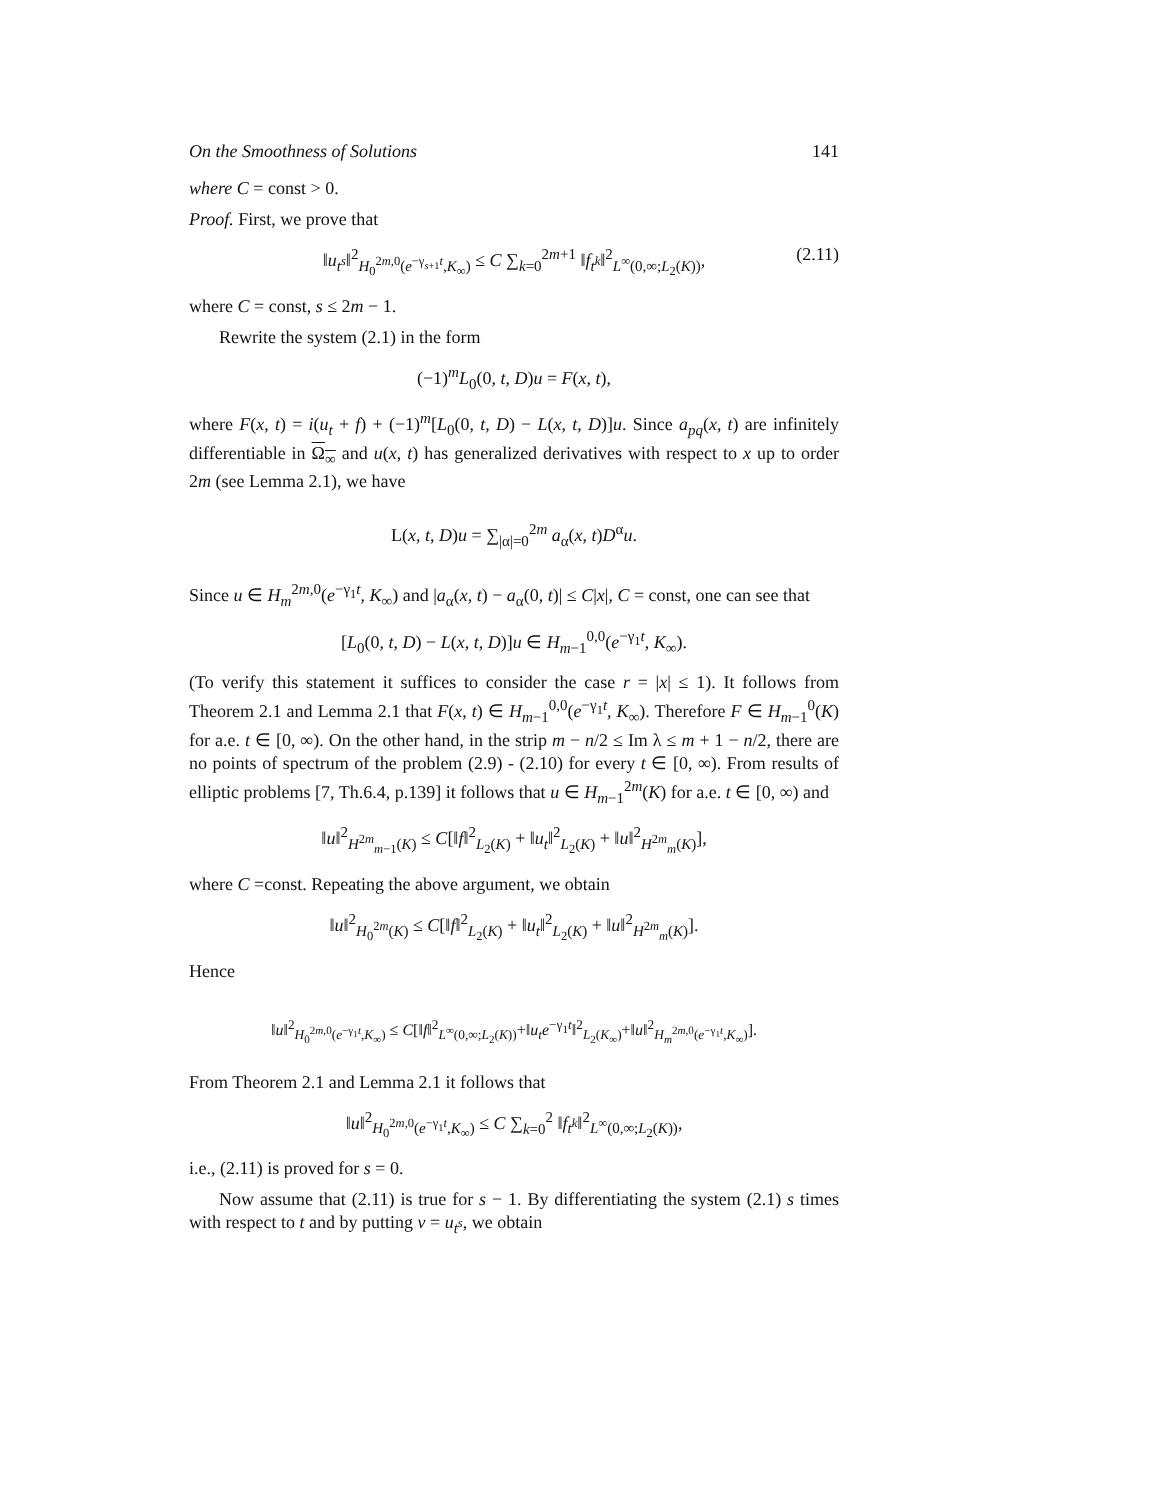On the Smoothness of Solutions 141
where C = const > 0.
Proof. First, we prove that
‖u<sub>t<sup>s</sup></sub>‖<sup>2</sup><sub>H<sub>0</sub><sup>2m,0</sup>(e<sup>−γ<sub>s+1</sub>t</sup>,K<sub>∞</sub>)</sub> ≤ C ∑<sub>k=0</sub><sup>2m+1</sup> ‖f<sub>t<sup>k</sup></sub>‖<sup>2</sup><sub>L<sup>∞</sup>(0,∞;L<sub>2</sub>(K))</sub>, (2.11)
where C = const, s ≤ 2m − 1.
Rewrite the system (2.1) in the form
(−1)<sup>m</sup>L<sub>0</sub>(0, t, D)u = F(x, t),
where F(x, t) = i(u<sub>t</sub> + f) + (−1)<sup>m</sup>[L<sub>0</sub>(0, t, D) − L(x, t, D)]u. Since a<sub>pq</sub>(x, t) are infinitely differentiable in Ω<sub>∞</sub> and u(x, t) has generalized derivatives with respect to x up to order 2m (see Lemma 2.1), we have
L(x, t, D)u = ∑<sub>|α|=0</sub><sup>2m</sup> a<sub>α</sub>(x, t)D<sup>α</sup>u.
Since u ∈ H<sub>m</sub><sup>2m,0</sup>(e<sup>−γ<sub>1</sub>t</sup>, K<sub>∞</sub>) and |a<sub>α</sub>(x, t) − a<sub>α</sub>(0, t)| ≤ C|x|, C = const, one can see that
[L<sub>0</sub>(0, t, D) − L(x, t, D)]u ∈ H<sub>m−1</sub><sup>0,0</sup>(e<sup>−γ<sub>1</sub>t</sup>, K<sub>∞</sub>).
(To verify this statement it suffices to consider the case r = |x| ≤ 1). It follows from Theorem 2.1 and Lemma 2.1 that F(x, t) ∈ H<sub>m−1</sub><sup>0,0</sup>(e<sup>−γ<sub>1</sub>t</sup>, K<sub>∞</sub>). Therefore F ∈ H<sub>m−1</sub><sup>0</sup>(K) for a.e. t ∈ [0, ∞). On the other hand, in the strip m − n/2 ≤ Im λ ≤ m + 1 − n/2, there are no points of spectrum of the problem (2.9) - (2.10) for every t ∈ [0, ∞). From results of elliptic problems [7, Th.6.4, p.139] it follows that u ∈ H<sub>m−1</sub><sup>2m</sup>(K) for a.e. t ∈ [0, ∞) and
‖u‖<sup>2</sup><sub>H<sup>2m</sup><sub>m−1</sub>(K)</sub> ≤ C[‖f‖<sup>2</sup><sub>L<sub>2</sub>(K)</sub> + ‖u<sub>t</sub>‖<sup>2</sup><sub>L<sub>2</sub>(K)</sub> + ‖u‖<sup>2</sup><sub>H<sup>2m</sup><sub>m</sub>(K)</sub>],
where C =const. Repeating the above argument, we obtain
‖u‖<sup>2</sup><sub>H<sub>0</sub><sup>2m</sup>(K)</sub> ≤ C[‖f‖<sup>2</sup><sub>L<sub>2</sub>(K)</sub> + ‖u<sub>t</sub>‖<sup>2</sup><sub>L<sub>2</sub>(K)</sub> + ‖u‖<sup>2</sup><sub>H<sup>2m</sup><sub>m</sub>(K)</sub>].
Hence
‖u‖<sup>2</sup><sub>H<sub>0</sub><sup>2m,0</sup>(e<sup>−γ<sub>1</sub>t</sup>,K<sub>∞</sub>)</sub> ≤ C[‖f‖<sup>2</sup><sub>L<sup>∞</sup>(0,∞;L<sub>2</sub>(K))</sub>+‖u<sub>t</sub>e<sup>−γ<sub>1</sub>t</sup>‖<sup>2</sup><sub>L<sub>2</sub>(K<sub>∞</sub>)</sub>+‖u‖<sup>2</sup><sub>H<sub>m</sub><sup>2m,0</sup>(e<sup>−γ<sub>1</sub>t</sup>,K<sub>∞</sub>)</sub>].
From Theorem 2.1 and Lemma 2.1 it follows that
‖u‖<sup>2</sup><sub>H<sub>0</sub><sup>2m,0</sup>(e<sup>−γ<sub>1</sub>t</sup>,K<sub>∞</sub>)</sub> ≤ C ∑<sub>k=0</sub><sup>2</sup> ‖f<sub>t<sup>k</sup></sub>‖<sup>2</sup><sub>L<sup>∞</sup>(0,∞;L<sub>2</sub>(K))</sub>,
i.e., (2.11) is proved for s = 0.
Now assume that (2.11) is true for s − 1. By differentiating the system (2.1) s times with respect to t and by putting v = u<sub>t<sup>s</sup></sub>, we obtain